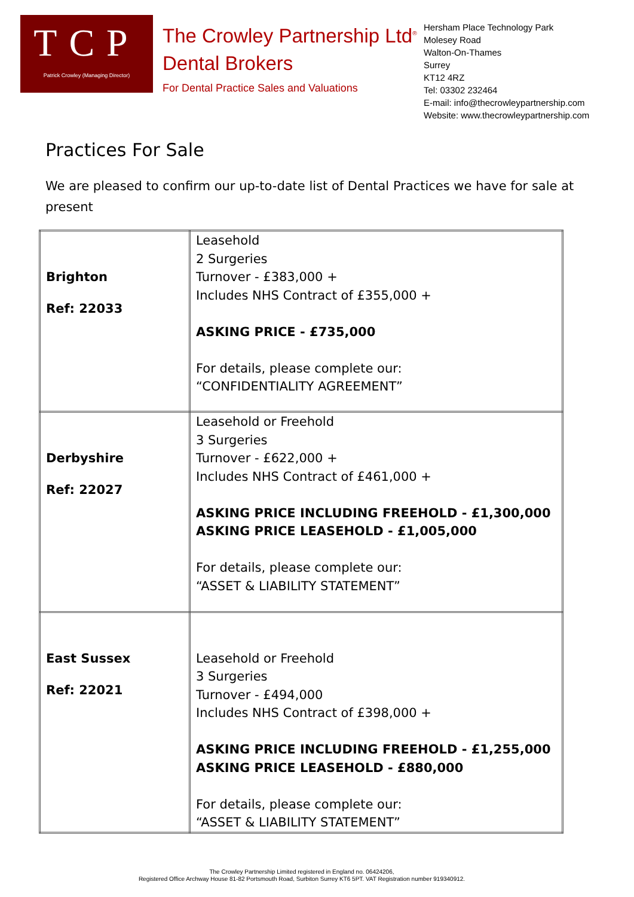TCP
Patrick Crowley (Managing Director)
The Crowley Partnership Ltd<sup>®</sup>
Dental Brokers
For Dental Practice Sales and Valuations
Hersham Place Technology Park
Molesey Road
Walton-On-Thames
Surrey
KT12 4RZ
Tel: 03302 232464
E-mail: info@thecrowleypartnership.com
Website: www.thecrowleypartnership.com
Practices For Sale
We are pleased to confirm our up-to-date list of Dental Practices we have for sale at present
| Brighton Ref: 22033 | Leasehold 2 Surgeries Turnover - £383,000 + Includes NHS Contract of £355,000 + ASKING PRICE - £735,000 For details, please complete our: “CONFIDENTIALITY AGREEMENT” |
| Derbyshire Ref: 22027 | Leasehold or Freehold 3 Surgeries Turnover - £622,000 + Includes NHS Contract of £461,000 + ASKING PRICE INCLUDING FREEHOLD - £1,300,000 ASKING PRICE LEASEHOLD - £1,005,000 For details, please complete our: “ASSET & LIABILITY STATEMENT” |
| East Sussex Ref: 22021 | Leasehold or Freehold 3 Surgeries Turnover - £494,000 Includes NHS Contract of £398,000 + ASKING PRICE INCLUDING FREEHOLD - £1,255,000 ASKING PRICE LEASEHOLD - £880,000 For details, please complete our: “ASSET & LIABILITY STATEMENT” |
The Crowley Partnership Limited registered in England no. 06424206,
Registered Office Archway House 81-82 Portsmouth Road, Surbiton Surrey KT6 5PT. VAT Registration number 919340912.